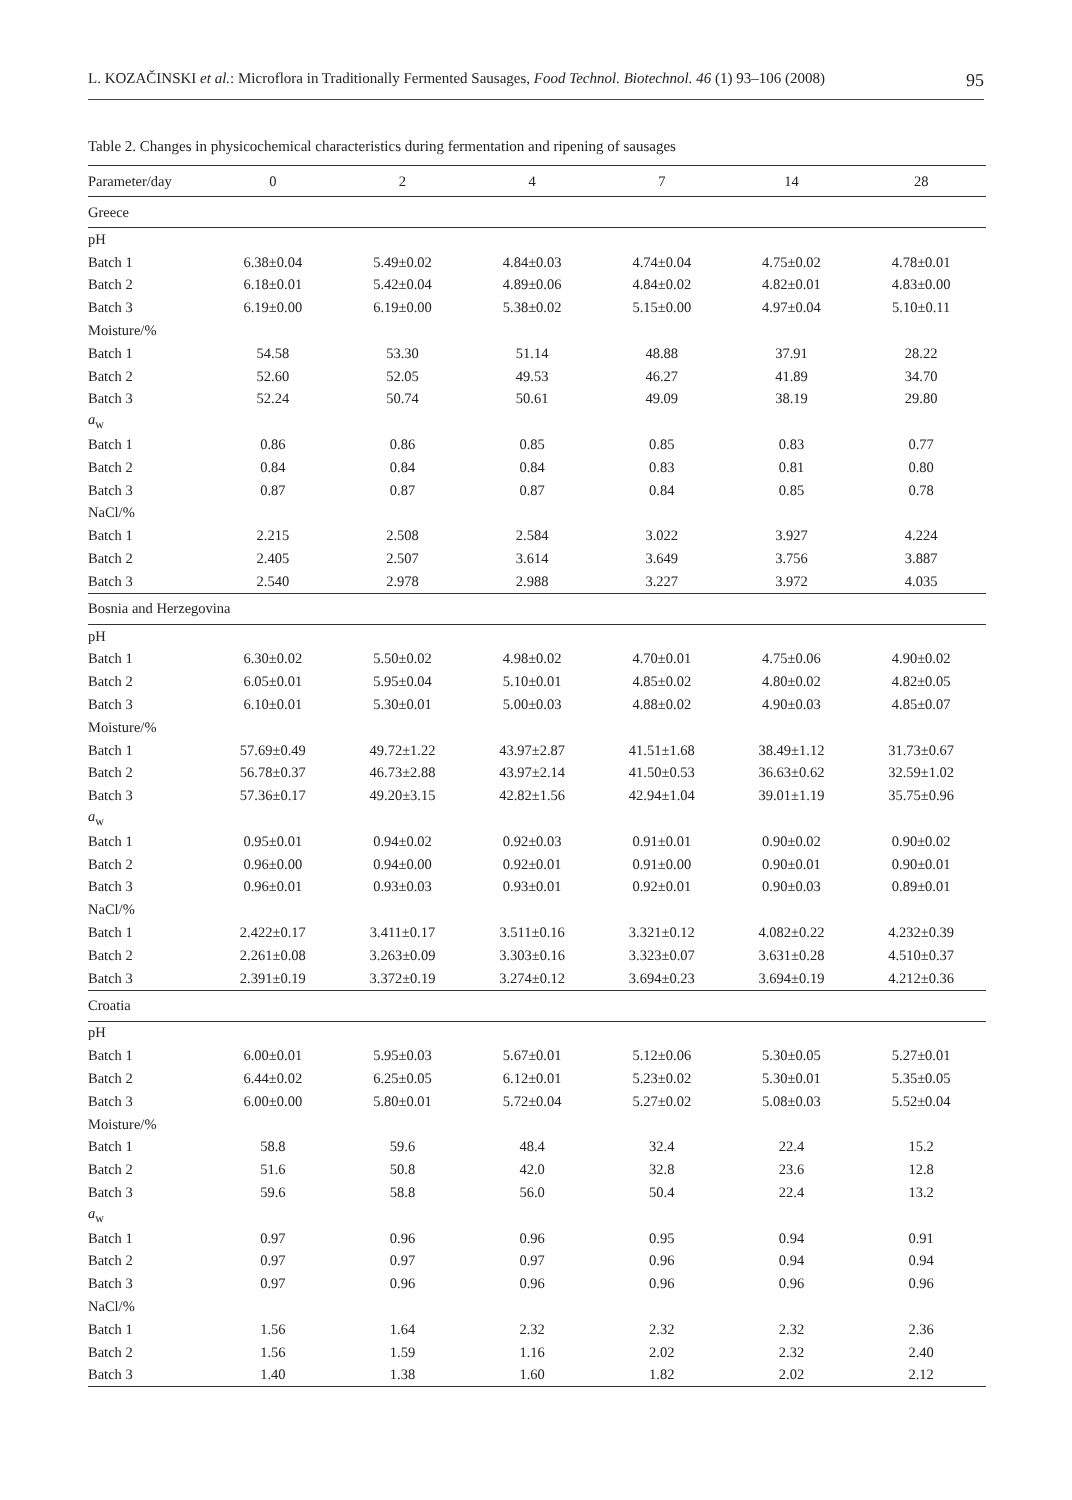L. KOZAČINSKI et al.: Microflora in Traditionally Fermented Sausages, Food Technol. Biotechnol. 46 (1) 93–106 (2008) 95
Table 2. Changes in physicochemical characteristics during fermentation and ripening of sausages
| Parameter/day | 0 | 2 | 4 | 7 | 14 | 28 |
| --- | --- | --- | --- | --- | --- | --- |
| Greece | | | | | | |
| pH | | | | | | |
| Batch 1 | 6.38±0.04 | 5.49±0.02 | 4.84±0.03 | 4.74±0.04 | 4.75±0.02 | 4.78±0.01 |
| Batch 2 | 6.18±0.01 | 5.42±0.04 | 4.89±0.06 | 4.84±0.02 | 4.82±0.01 | 4.83±0.00 |
| Batch 3 | 6.19±0.00 | 6.19±0.00 | 5.38±0.02 | 5.15±0.00 | 4.97±0.04 | 5.10±0.11 |
| Moisture/% | | | | | | |
| Batch 1 | 54.58 | 53.30 | 51.14 | 48.88 | 37.91 | 28.22 |
| Batch 2 | 52.60 | 52.05 | 49.53 | 46.27 | 41.89 | 34.70 |
| Batch 3 | 52.24 | 50.74 | 50.61 | 49.09 | 38.19 | 29.80 |
| a<sub>w</sub> | | | | | | |
| Batch 1 | 0.86 | 0.86 | 0.85 | 0.85 | 0.83 | 0.77 |
| Batch 2 | 0.84 | 0.84 | 0.84 | 0.83 | 0.81 | 0.80 |
| Batch 3 | 0.87 | 0.87 | 0.87 | 0.84 | 0.85 | 0.78 |
| NaCl/% | | | | | | |
| Batch 1 | 2.215 | 2.508 | 2.584 | 3.022 | 3.927 | 4.224 |
| Batch 2 | 2.405 | 2.507 | 3.614 | 3.649 | 3.756 | 3.887 |
| Batch 3 | 2.540 | 2.978 | 2.988 | 3.227 | 3.972 | 4.035 |
| Bosnia and Herzegovina | | | | | | |
| pH | | | | | | |
| Batch 1 | 6.30±0.02 | 5.50±0.02 | 4.98±0.02 | 4.70±0.01 | 4.75±0.06 | 4.90±0.02 |
| Batch 2 | 6.05±0.01 | 5.95±0.04 | 5.10±0.01 | 4.85±0.02 | 4.80±0.02 | 4.82±0.05 |
| Batch 3 | 6.10±0.01 | 5.30±0.01 | 5.00±0.03 | 4.88±0.02 | 4.90±0.03 | 4.85±0.07 |
| Moisture/% | | | | | | |
| Batch 1 | 57.69±0.49 | 49.72±1.22 | 43.97±2.87 | 41.51±1.68 | 38.49±1.12 | 31.73±0.67 |
| Batch 2 | 56.78±0.37 | 46.73±2.88 | 43.97±2.14 | 41.50±0.53 | 36.63±0.62 | 32.59±1.02 |
| Batch 3 | 57.36±0.17 | 49.20±3.15 | 42.82±1.56 | 42.94±1.04 | 39.01±1.19 | 35.75±0.96 |
| a<sub>w</sub> | | | | | | |
| Batch 1 | 0.95±0.01 | 0.94±0.02 | 0.92±0.03 | 0.91±0.01 | 0.90±0.02 | 0.90±0.02 |
| Batch 2 | 0.96±0.00 | 0.94±0.00 | 0.92±0.01 | 0.91±0.00 | 0.90±0.01 | 0.90±0.01 |
| Batch 3 | 0.96±0.01 | 0.93±0.03 | 0.93±0.01 | 0.92±0.01 | 0.90±0.03 | 0.89±0.01 |
| NaCl/% | | | | | | |
| Batch 1 | 2.422±0.17 | 3.411±0.17 | 3.511±0.16 | 3.321±0.12 | 4.082±0.22 | 4.232±0.39 |
| Batch 2 | 2.261±0.08 | 3.263±0.09 | 3.303±0.16 | 3.323±0.07 | 3.631±0.28 | 4.510±0.37 |
| Batch 3 | 2.391±0.19 | 3.372±0.19 | 3.274±0.12 | 3.694±0.23 | 3.694±0.19 | 4.212±0.36 |
| Croatia | | | | | | |
| pH | | | | | | |
| Batch 1 | 6.00±0.01 | 5.95±0.03 | 5.67±0.01 | 5.12±0.06 | 5.30±0.05 | 5.27±0.01 |
| Batch 2 | 6.44±0.02 | 6.25±0.05 | 6.12±0.01 | 5.23±0.02 | 5.30±0.01 | 5.35±0.05 |
| Batch 3 | 6.00±0.00 | 5.80±0.01 | 5.72±0.04 | 5.27±0.02 | 5.08±0.03 | 5.52±0.04 |
| Moisture/% | | | | | | |
| Batch 1 | 58.8 | 59.6 | 48.4 | 32.4 | 22.4 | 15.2 |
| Batch 2 | 51.6 | 50.8 | 42.0 | 32.8 | 23.6 | 12.8 |
| Batch 3 | 59.6 | 58.8 | 56.0 | 50.4 | 22.4 | 13.2 |
| a<sub>w</sub> | | | | | | |
| Batch 1 | 0.97 | 0.96 | 0.96 | 0.95 | 0.94 | 0.91 |
| Batch 2 | 0.97 | 0.97 | 0.97 | 0.96 | 0.94 | 0.94 |
| Batch 3 | 0.97 | 0.96 | 0.96 | 0.96 | 0.96 | 0.96 |
| NaCl/% | | | | | | |
| Batch 1 | 1.56 | 1.64 | 2.32 | 2.32 | 2.32 | 2.36 |
| Batch 2 | 1.56 | 1.59 | 1.16 | 2.02 | 2.32 | 2.40 |
| Batch 3 | 1.40 | 1.38 | 1.60 | 1.82 | 2.02 | 2.12 |